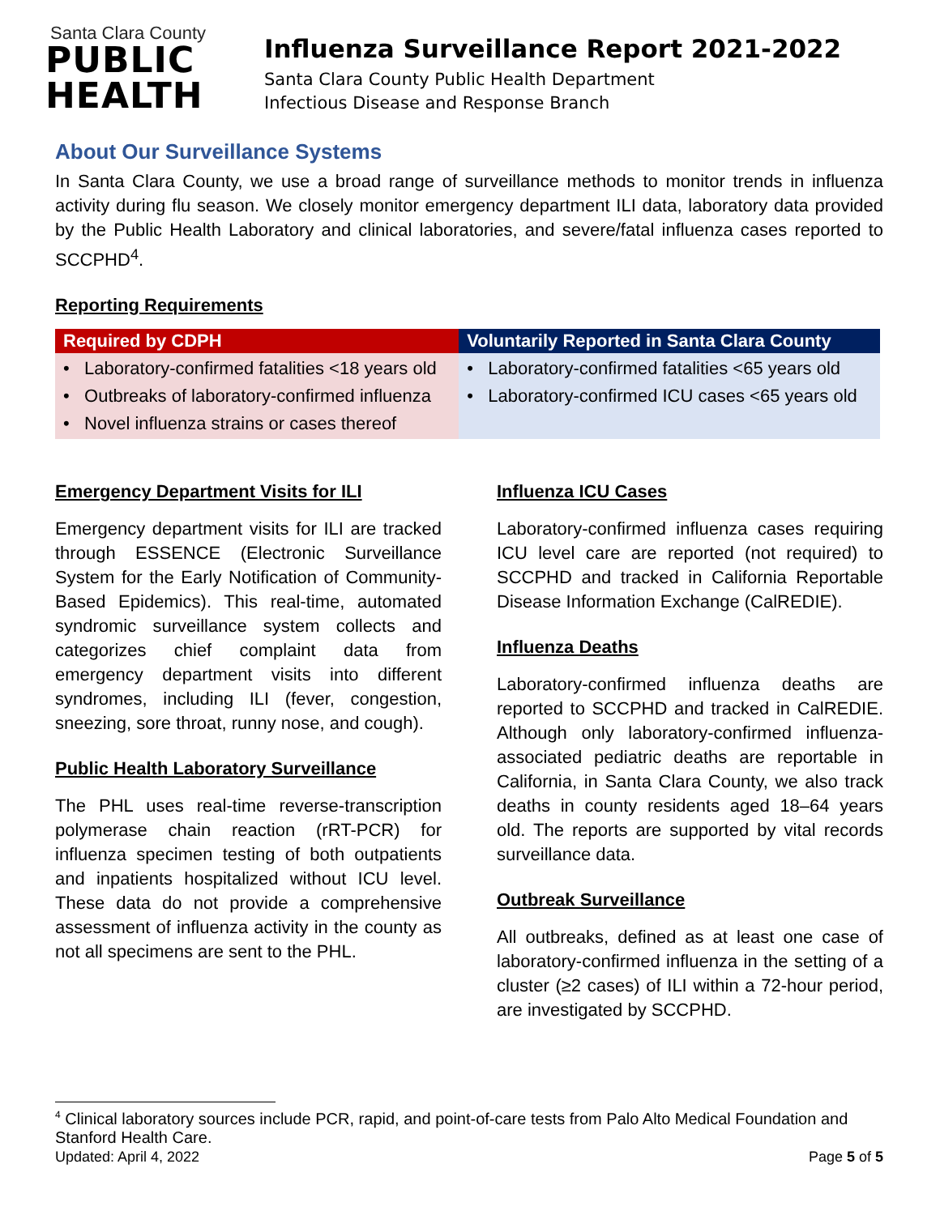Santa Clara County
PUBLIC
HEALTH
Influenza Surveillance Report 2021-2022
Santa Clara County Public Health Department
Infectious Disease and Response Branch
About Our Surveillance Systems
In Santa Clara County, we use a broad range of surveillance methods to monitor trends in influenza activity during flu season. We closely monitor emergency department ILI data, laboratory data provided by the Public Health Laboratory and clinical laboratories, and severe/fatal influenza cases reported to SCCPHD<sup>4</sup>.
Reporting Requirements
| Required by CDPH | Voluntarily Reported in Santa Clara County |
| --- | --- |
| • Laboratory-confirmed fatalities <18 years old • Outbreaks of laboratory-confirmed influenza • Novel influenza strains or cases thereof | • Laboratory-confirmed fatalities <65 years old • Laboratory-confirmed ICU cases <65 years old |
Emergency Department Visits for ILI
Emergency department visits for ILI are tracked through ESSENCE (Electronic Surveillance System for the Early Notification of Community-Based Epidemics). This real-time, automated syndromic surveillance system collects and categorizes chief complaint data from emergency department visits into different syndromes, including ILI (fever, congestion, sneezing, sore throat, runny nose, and cough).
Public Health Laboratory Surveillance
The PHL uses real-time reverse-transcription polymerase chain reaction (rRT-PCR) for influenza specimen testing of both outpatients and inpatients hospitalized without ICU level. These data do not provide a comprehensive assessment of influenza activity in the county as not all specimens are sent to the PHL.
Influenza ICU Cases
Laboratory-confirmed influenza cases requiring ICU level care are reported (not required) to SCCPHD and tracked in California Reportable Disease Information Exchange (CalREDIE).
Influenza Deaths
Laboratory-confirmed influenza deaths are reported to SCCPHD and tracked in CalREDIE. Although only laboratory-confirmed influenza-associated pediatric deaths are reportable in California, in Santa Clara County, we also track deaths in county residents aged 18–64 years old. The reports are supported by vital records surveillance data.
Outbreak Surveillance
All outbreaks, defined as at least one case of laboratory-confirmed influenza in the setting of a cluster (≥2 cases) of ILI within a 72-hour period, are investigated by SCCPHD.
<sup>4</sup> Clinical laboratory sources include PCR, rapid, and point-of-care tests from Palo Alto Medical Foundation and Stanford Health Care.
Updated: April 4, 2022 Page 5 of 5